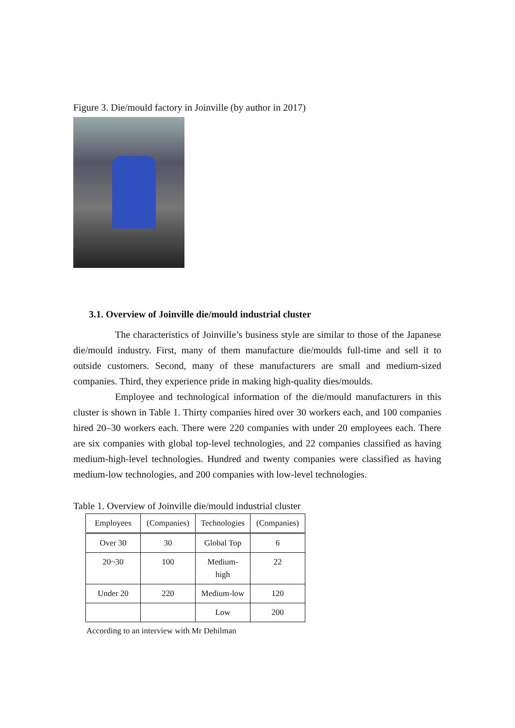Figure 3. Die/mould factory in Joinville (by author in 2017)
3.1. Overview of Joinville die/mould industrial cluster
The characteristics of Joinville’s business style are similar to those of the Japanese die/mould industry. First, many of them manufacture die/moulds full-time and sell it to outside customers. Second, many of these manufacturers are small and medium-sized companies. Third, they experience pride in making high-quality dies/moulds.
Employee and technological information of the die/mould manufacturers in this cluster is shown in Table 1. Thirty companies hired over 30 workers each, and 100 companies hired 20–30 workers each. There were 220 companies with under 20 employees each. There are six companies with global top-level technologies, and 22 companies classified as having medium-high-level technologies. Hundred and twenty companies were classified as having medium-low technologies, and 200 companies with low-level technologies.
Table 1. Overview of Joinville die/mould industrial cluster
| Employees | (Companies) | Technologies | (Companies) |
| --- | --- | --- | --- |
| Over 30 | 30 | Global Top | 6 |
| 20~30 | 100 | Medium- high | 22 |
| Under 20 | 220 | Medium-low | 120 |
| | | Low | 200 |
According to an interview with Mr Dehilman